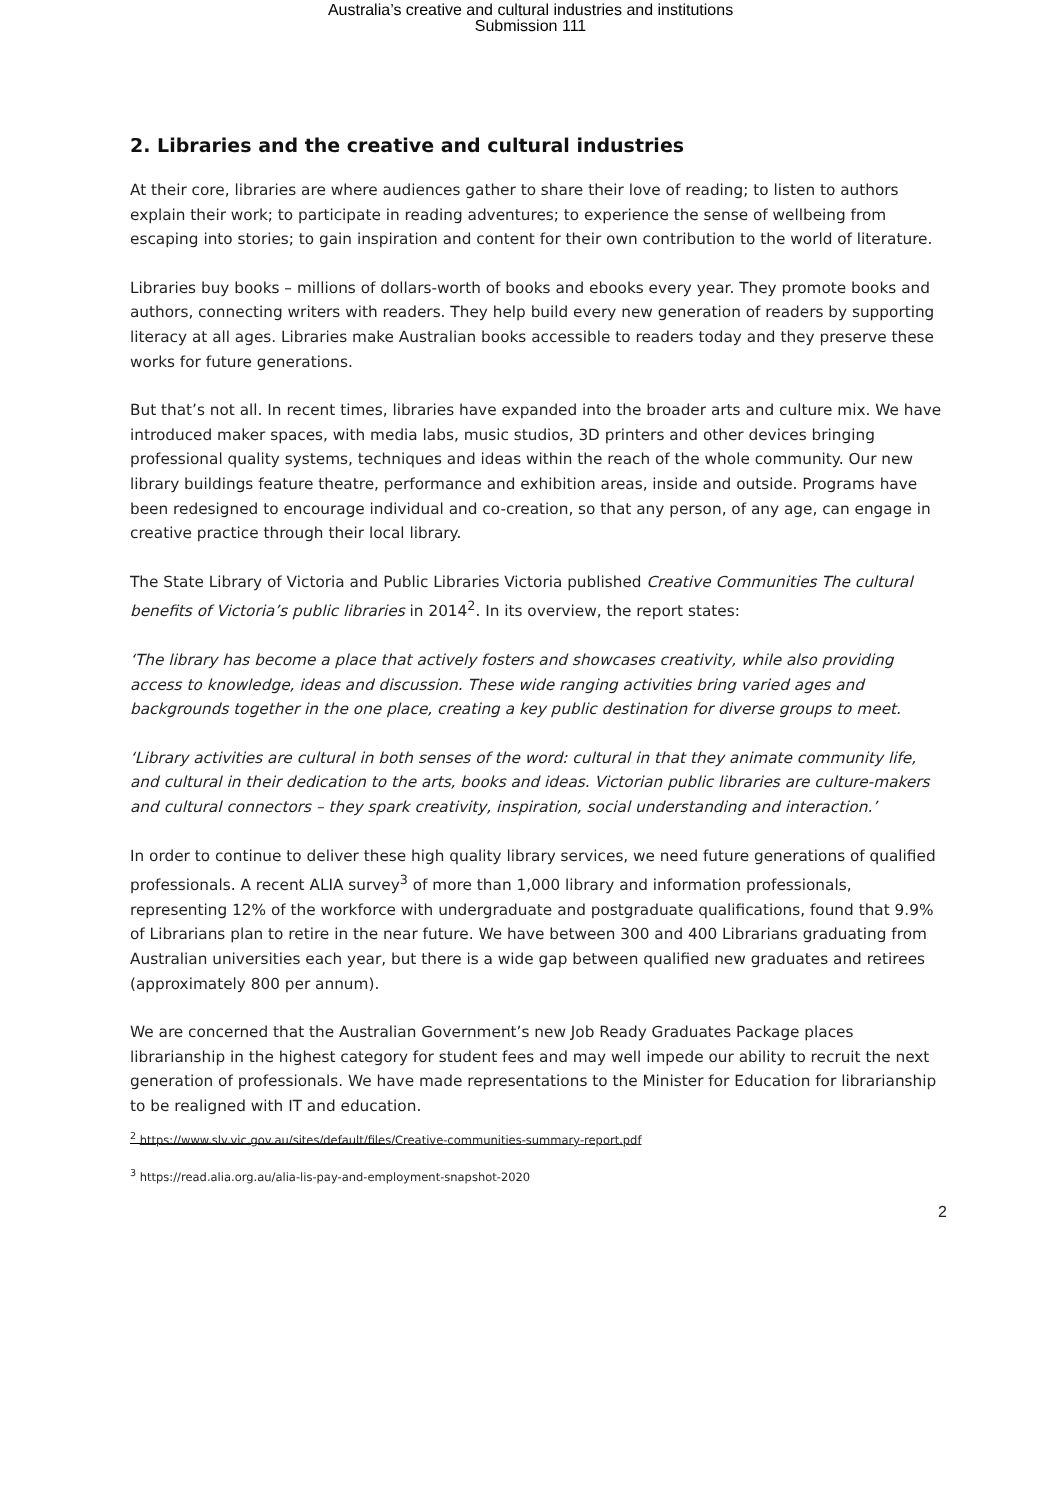Australia’s creative and cultural industries and institutions
Submission 111
2. Libraries and the creative and cultural industries
At their core, libraries are where audiences gather to share their love of reading; to listen to authors explain their work; to participate in reading adventures; to experience the sense of wellbeing from escaping into stories; to gain inspiration and content for their own contribution to the world of literature.
Libraries buy books – millions of dollars-worth of books and ebooks every year. They promote books and authors, connecting writers with readers. They help build every new generation of readers by supporting literacy at all ages. Libraries make Australian books accessible to readers today and they preserve these works for future generations.
But that’s not all. In recent times, libraries have expanded into the broader arts and culture mix. We have introduced maker spaces, with media labs, music studios, 3D printers and other devices bringing professional quality systems, techniques and ideas within the reach of the whole community. Our new library buildings feature theatre, performance and exhibition areas, inside and outside. Programs have been redesigned to encourage individual and co-creation, so that any person, of any age, can engage in creative practice through their local library.
The State Library of Victoria and Public Libraries Victoria published Creative Communities The cultural benefits of Victoria’s public libraries in 2014<sup>2</sup>. In its overview, the report states:
‘The library has become a place that actively fosters and showcases creativity, while also providing access to knowledge, ideas and discussion. These wide ranging activities bring varied ages and backgrounds together in the one place, creating a key public destination for diverse groups to meet.
‘Library activities are cultural in both senses of the word: cultural in that they animate community life, and cultural in their dedication to the arts, books and ideas. Victorian public libraries are culture-makers and cultural connectors – they spark creativity, inspiration, social understanding and interaction.’
In order to continue to deliver these high quality library services, we need future generations of qualified professionals. A recent ALIA survey<sup>3</sup> of more than 1,000 library and information professionals, representing 12% of the workforce with undergraduate and postgraduate qualifications, found that 9.9% of Librarians plan to retire in the near future. We have between 300 and 400 Librarians graduating from Australian universities each year, but there is a wide gap between qualified new graduates and retirees (approximately 800 per annum).
We are concerned that the Australian Government’s new Job Ready Graduates Package places librarianship in the highest category for student fees and may well impede our ability to recruit the next generation of professionals. We have made representations to the Minister for Education for librarianship to be realigned with IT and education.
<sup>2</sup> https://www.slv.vic.gov.au/sites/default/files/Creative-communities-summary-report.pdf
<sup>3</sup> https://read.alia.org.au/alia-lis-pay-and-employment-snapshot-2020
2